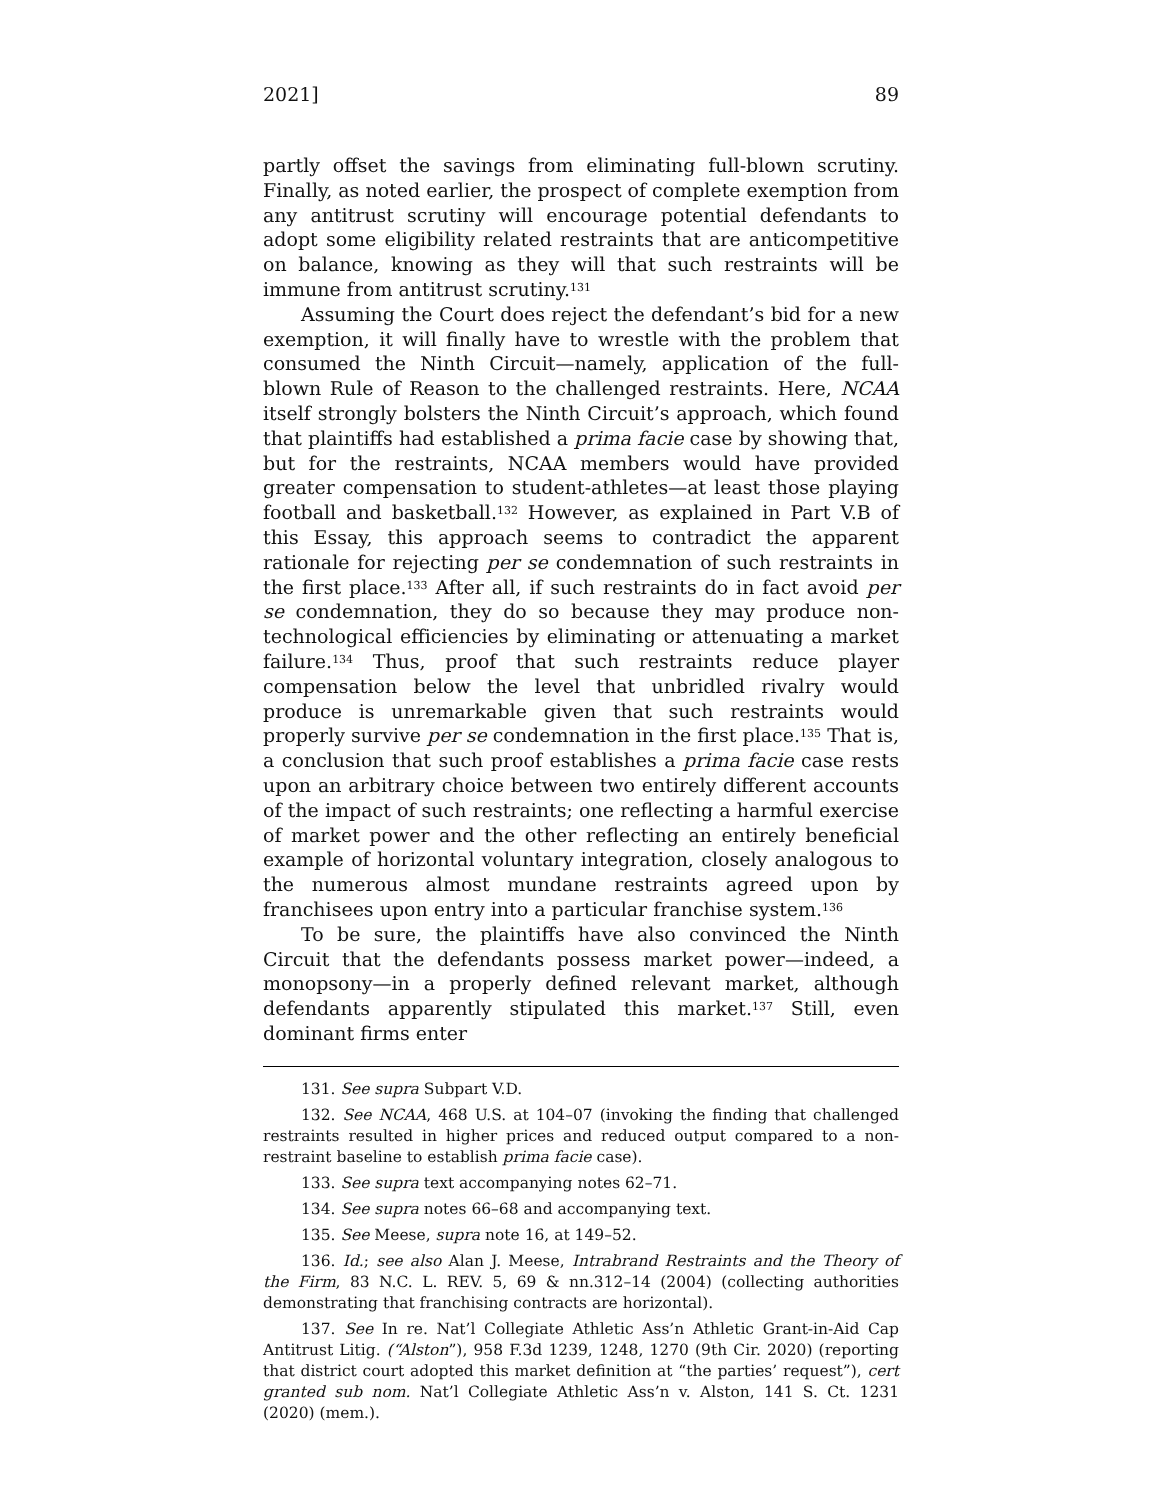2021] 89
partly offset the savings from eliminating full-blown scrutiny. Finally, as noted earlier, the prospect of complete exemption from any antitrust scrutiny will encourage potential defendants to adopt some eligibility related restraints that are anticompetitive on balance, knowing as they will that such restraints will be immune from antitrust scrutiny.<sup>131</sup>
Assuming the Court does reject the defendant’s bid for a new exemption, it will finally have to wrestle with the problem that consumed the Ninth Circuit—namely, application of the full-blown Rule of Reason to the challenged restraints. Here, NCAA itself strongly bolsters the Ninth Circuit’s approach, which found that plaintiffs had established a prima facie case by showing that, but for the restraints, NCAA members would have provided greater compensation to student-athletes—at least those playing football and basketball.<sup>132</sup> However, as explained in Part V.B of this Essay, this approach seems to contradict the apparent rationale for rejecting per se condemnation of such restraints in the first place.<sup>133</sup> After all, if such restraints do in fact avoid per se condemnation, they do so because they may produce non-technological efficiencies by eliminating or attenuating a market failure.<sup>134</sup> Thus, proof that such restraints reduce player compensation below the level that unbridled rivalry would produce is unremarkable given that such restraints would properly survive per se condemnation in the first place.<sup>135</sup> That is, a conclusion that such proof establishes a prima facie case rests upon an arbitrary choice between two entirely different accounts of the impact of such restraints; one reflecting a harmful exercise of market power and the other reflecting an entirely beneficial example of horizontal voluntary integration, closely analogous to the numerous almost mundane restraints agreed upon by franchisees upon entry into a particular franchise system.<sup>136</sup>
To be sure, the plaintiffs have also convinced the Ninth Circuit that the defendants possess market power—indeed, a monopsony—in a properly defined relevant market, although defendants apparently stipulated this market.<sup>137</sup> Still, even dominant firms enter
131. See supra Subpart V.D.
132. See NCAA, 468 U.S. at 104–07 (invoking the finding that challenged restraints resulted in higher prices and reduced output compared to a non-restraint baseline to establish prima facie case).
133. See supra text accompanying notes 62–71.
134. See supra notes 66–68 and accompanying text.
135. See Meese, supra note 16, at 149–52.
136. Id.; see also Alan J. Meese, Intrabrand Restraints and the Theory of the Firm, 83 N.C. L. REV. 5, 69 & nn.312–14 (2004) (collecting authorities demonstrating that franchising contracts are horizontal).
137. See In re. Nat’l Collegiate Athletic Ass’n Athletic Grant-in-Aid Cap Antitrust Litig. (“Alston”), 958 F.3d 1239, 1248, 1270 (9th Cir. 2020) (reporting that district court adopted this market definition at “the parties’ request”), cert granted sub nom. Nat’l Collegiate Athletic Ass’n v. Alston, 141 S. Ct. 1231 (2020) (mem.).